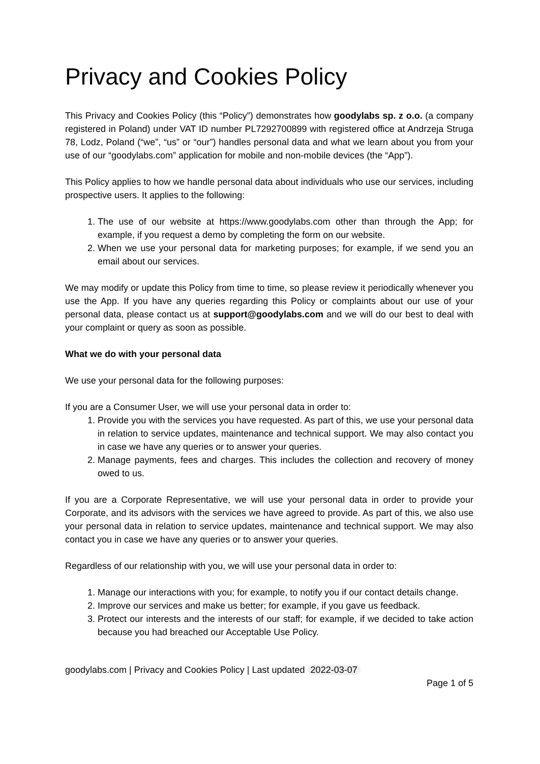Privacy and Cookies Policy
This Privacy and Cookies Policy (this “Policy”) demonstrates how goodylabs sp. z o.o. (a company registered in Poland) under VAT ID number PL7292700899 with registered office at Andrzeja Struga 78, Lodz, Poland (“we”, “us” or “our”) handles personal data and what we learn about you from your use of our “goodylabs.com” application for mobile and non-mobile devices (the “App”).
This Policy applies to how we handle personal data about individuals who use our services, including prospective users. It applies to the following:
1. The use of our website at https://www.goodylabs.com other than through the App; for example, if you request a demo by completing the form on our website.
2. When we use your personal data for marketing purposes; for example, if we send you an email about our services.
We may modify or update this Policy from time to time, so please review it periodically whenever you use the App. If you have any queries regarding this Policy or complaints about our use of your personal data, please contact us at support@goodylabs.com and we will do our best to deal with your complaint or query as soon as possible.
What we do with your personal data
We use your personal data for the following purposes:
If you are a Consumer User, we will use your personal data in order to:
1. Provide you with the services you have requested. As part of this, we use your personal data in relation to service updates, maintenance and technical support. We may also contact you in case we have any queries or to answer your queries.
2. Manage payments, fees and charges. This includes the collection and recovery of money owed to us.
If you are a Corporate Representative, we will use your personal data in order to provide your Corporate, and its advisors with the services we have agreed to provide. As part of this, we also use your personal data in relation to service updates, maintenance and technical support. We may also contact you in case we have any queries or to answer your queries.
Regardless of our relationship with you, we will use your personal data in order to:
1. Manage our interactions with you; for example, to notify you if our contact details change.
2. Improve our services and make us better; for example, if you gave us feedback.
3. Protect our interests and the interests of our staff; for example, if we decided to take action because you had breached our Acceptable Use Policy.
goodylabs.com | Privacy and Cookies Policy | Last updated 2022-03-07
Page 1 of 5